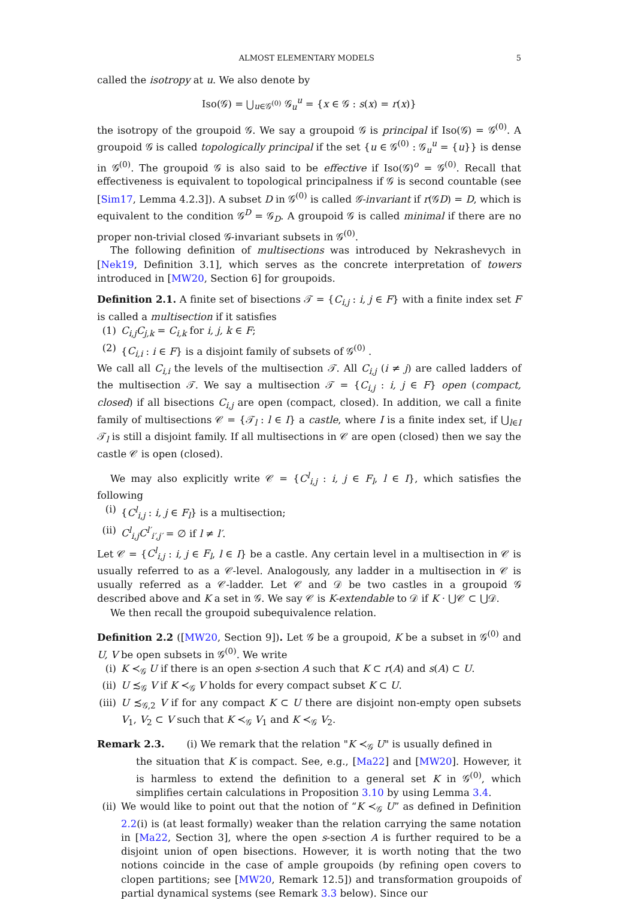ALMOST ELEMENTARY MODELS 5
called the isotropy at u. We also denote by
Iso(𝒢) = ⋃<sub>u∈𝒢<sup>(0)</sup></sub> 𝒢<sub>u</sub><sup>u</sup> = {x ∈ 𝒢 : s(x) = r(x)}
the isotropy of the groupoid 𝒢. We say a groupoid 𝒢 is principal if Iso(𝒢) = 𝒢<sup>(0)</sup>. A groupoid 𝒢 is called topologically principal if the set {u ∈ 𝒢<sup>(0)</sup> : 𝒢<sub>u</sub><sup>u</sup> = {u}} is dense in 𝒢<sup>(0)</sup>. The groupoid 𝒢 is also said to be effective if Iso(𝒢)<sup>o</sup> = 𝒢<sup>(0)</sup>. Recall that effectiveness is equivalent to topological principalness if 𝒢 is second countable (see [Sim17, Lemma 4.2.3]). A subset D in 𝒢<sup>(0)</sup> is called 𝒢-invariant if r(𝒢D) = D, which is equivalent to the condition 𝒢<sup>D</sup> = 𝒢<sub>D</sub>. A groupoid 𝒢 is called minimal if there are no proper non-trivial closed 𝒢-invariant subsets in 𝒢<sup>(0)</sup>.
The following definition of multisections was introduced by Nekrashevych in [Nek19, Definition 3.1], which serves as the concrete interpretation of towers introduced in [MW20, Section 6] for groupoids.
Definition 2.1. A finite set of bisections 𝒯 = {C<sub>i,j</sub> : i, j ∈ F} with a finite index set F is called a multisection if it satisfies
(1) C<sub>i,j</sub>C<sub>j,k</sub> = C<sub>i,k</sub> for i, j, k ∈ F;
(2) {C<sub>i,i</sub> : i ∈ F} is a disjoint family of subsets of 𝒢<sup>(0)</sup> .
We call all C<sub>i,i</sub> the levels of the multisection 𝒯. All C<sub>i,j</sub> (i ≠ j) are called ladders of the multisection 𝒯. We say a multisection 𝒯 = {C<sub>i,j</sub> : i, j ∈ F} open (compact, closed) if all bisections C<sub>i,j</sub> are open (compact, closed). In addition, we call a finite family of multisections 𝒞 = {𝒯<sub>l</sub> : l ∈ I} a castle, where I is a finite index set, if ⋃<sub>l∈I</sub> 𝒯<sub>l</sub> is still a disjoint family. If all multisections in 𝒞 are open (closed) then we say the castle 𝒞 is open (closed).
We may also explicitly write 𝒞 = {C<sup>l</sup><sub>i,j</sub> : i, j ∈ F<sub>l</sub>, l ∈ I}, which satisfies the following
(i) {C<sup>l</sup><sub>i,j</sub> : i, j ∈ F<sub>l</sub>} is a multisection;
(ii) C<sup>l</sup><sub>i,j</sub>C<sup>l′</sup><sub>i′,j′</sub> = ∅ if l ≠ l′.
Let 𝒞 = {C<sup>l</sup><sub>i,j</sub> : i, j ∈ F<sub>l</sub>, l ∈ I} be a castle. Any certain level in a multisection in 𝒞 is usually referred to as a 𝒞-level. Analogously, any ladder in a multisection in 𝒞 is usually referred as a 𝒞-ladder. Let 𝒞 and 𝒟 be two castles in a groupoid 𝒢 described above and K a set in 𝒢. We say 𝒞 is K-extendable to 𝒟 if K · ⋃𝒞 ⊂ ⋃𝒟.
We then recall the groupoid subequivalence relation.
Definition 2.2 ([MW20, Section 9]). Let 𝒢 be a groupoid, K be a subset in 𝒢<sup>(0)</sup> and U, V be open subsets in 𝒢<sup>(0)</sup>. We write
(i) K ≺<sub>𝒢</sub> U if there is an open s-section A such that K ⊂ r(A) and s(A) ⊂ U.
(ii) U ≾<sub>𝒢</sub> V if K ≺<sub>𝒢</sub> V holds for every compact subset K ⊂ U.
(iii) U ≾<sub>𝒢,2</sub> V if for any compact K ⊂ U there are disjoint non-empty open subsets V<sub>1</sub>, V<sub>2</sub> ⊂ V such that K ≺<sub>𝒢</sub> V<sub>1</sub> and K ≺<sub>𝒢</sub> V<sub>2</sub>.
Remark 2.3. (i) We remark that the relation "K ≺<sub>𝒢</sub> U" is usually defined in
the situation that K is compact. See, e.g., [Ma22] and [MW20]. However, it is harmless to extend the definition to a general set K in 𝒢<sup>(0)</sup>, which simplifies certain calculations in Proposition 3.10 by using Lemma 3.4.
(ii) We would like to point out that the notion of “K ≺<sub>𝒢</sub> U” as defined in Definition 2.2(i) is (at least formally) weaker than the relation carrying the same notation in [Ma22, Section 3], where the open s-section A is further required to be a disjoint union of open bisections. However, it is worth noting that the two notions coincide in the case of ample groupoids (by refining open covers to clopen partitions; see [MW20, Remark 12.5]) and transformation groupoids of partial dynamical systems (see Remark 3.3 below). Since our